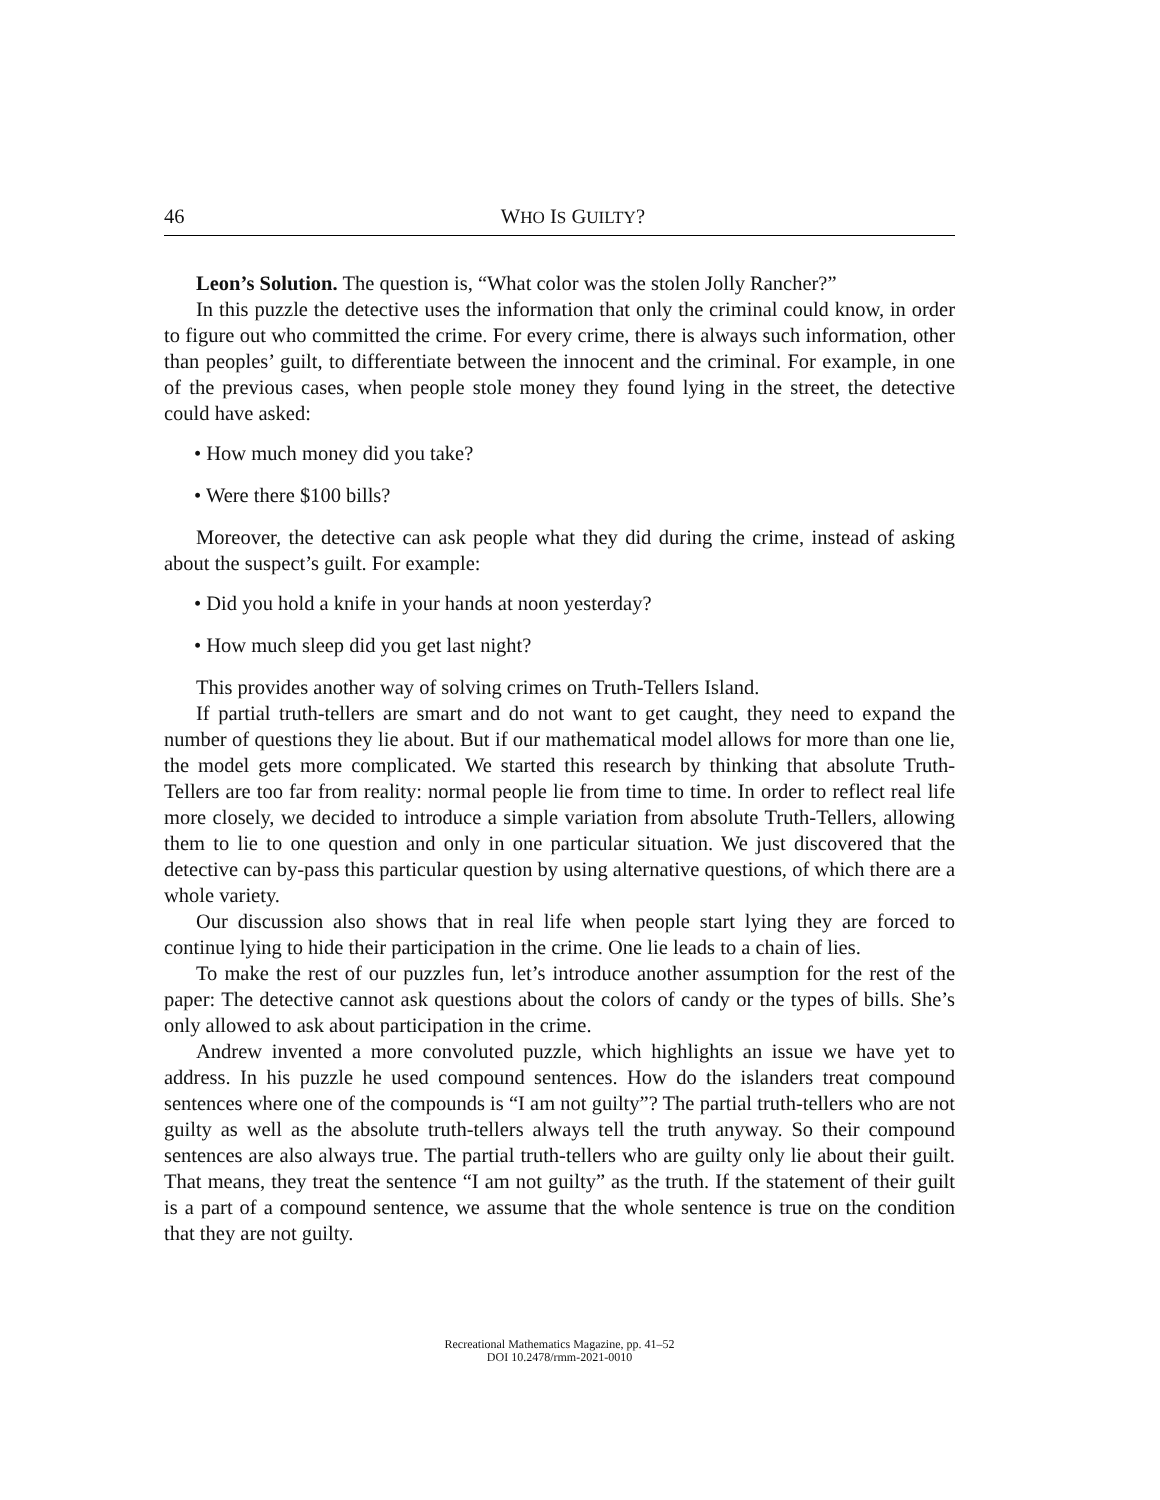46 WHO IS GUILTY?
Leon’s Solution. The question is, “What color was the stolen Jolly Rancher?”
In this puzzle the detective uses the information that only the criminal could know, in order to figure out who committed the crime. For every crime, there is always such information, other than peoples’ guilt, to differentiate between the innocent and the criminal. For example, in one of the previous cases, when people stole money they found lying in the street, the detective could have asked:
• How much money did you take?
• Were there $100 bills?
Moreover, the detective can ask people what they did during the crime, instead of asking about the suspect’s guilt. For example:
• Did you hold a knife in your hands at noon yesterday?
• How much sleep did you get last night?
This provides another way of solving crimes on Truth-Tellers Island.
If partial truth-tellers are smart and do not want to get caught, they need to expand the number of questions they lie about. But if our mathematical model allows for more than one lie, the model gets more complicated. We started this research by thinking that absolute Truth-Tellers are too far from reality: normal people lie from time to time. In order to reflect real life more closely, we decided to introduce a simple variation from absolute Truth-Tellers, allowing them to lie to one question and only in one particular situation. We just discovered that the detective can by-pass this particular question by using alternative questions, of which there are a whole variety.
Our discussion also shows that in real life when people start lying they are forced to continue lying to hide their participation in the crime. One lie leads to a chain of lies.
To make the rest of our puzzles fun, let’s introduce another assumption for the rest of the paper: The detective cannot ask questions about the colors of candy or the types of bills. She’s only allowed to ask about participation in the crime.
Andrew invented a more convoluted puzzle, which highlights an issue we have yet to address. In his puzzle he used compound sentences. How do the islanders treat compound sentences where one of the compounds is “I am not guilty”? The partial truth-tellers who are not guilty as well as the absolute truth-tellers always tell the truth anyway. So their compound sentences are also always true. The partial truth-tellers who are guilty only lie about their guilt. That means, they treat the sentence “I am not guilty” as the truth. If the statement of their guilt is a part of a compound sentence, we assume that the whole sentence is true on the condition that they are not guilty.
Recreational Mathematics Magazine, pp. 41–52
DOI 10.2478/rmm-2021-0010